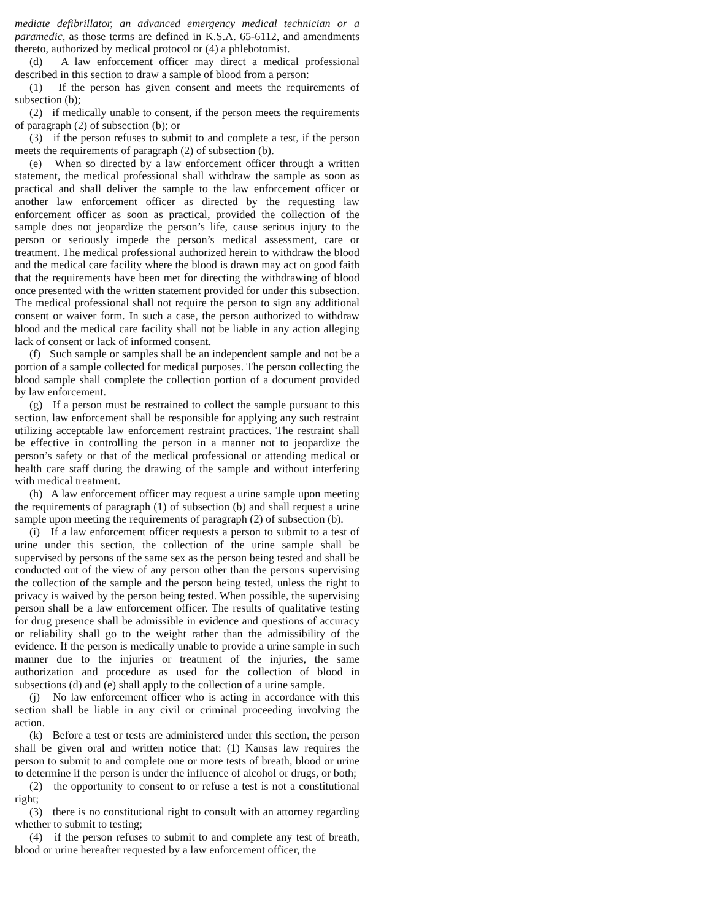mediate defibrillator, an advanced emergency medical technician or a paramedic, as those terms are defined in K.S.A. 65-6112, and amendments thereto, authorized by medical protocol or (4) a phlebotomist.
(d) A law enforcement officer may direct a medical professional described in this section to draw a sample of blood from a person:
(1) If the person has given consent and meets the requirements of subsection (b);
(2) if medically unable to consent, if the person meets the requirements of paragraph (2) of subsection (b); or
(3) if the person refuses to submit to and complete a test, if the person meets the requirements of paragraph (2) of subsection (b).
(e) When so directed by a law enforcement officer through a written statement, the medical professional shall withdraw the sample as soon as practical and shall deliver the sample to the law enforcement officer or another law enforcement officer as directed by the requesting law enforcement officer as soon as practical, provided the collection of the sample does not jeopardize the person’s life, cause serious injury to the person or seriously impede the person’s medical assessment, care or treatment. The medical professional authorized herein to withdraw the blood and the medical care facility where the blood is drawn may act on good faith that the requirements have been met for directing the withdrawing of blood once presented with the written statement provided for under this subsection. The medical professional shall not require the person to sign any additional consent or waiver form. In such a case, the person authorized to withdraw blood and the medical care facility shall not be liable in any action alleging lack of consent or lack of informed consent.
(f) Such sample or samples shall be an independent sample and not be a portion of a sample collected for medical purposes. The person collecting the blood sample shall complete the collection portion of a document provided by law enforcement.
(g) If a person must be restrained to collect the sample pursuant to this section, law enforcement shall be responsible for applying any such restraint utilizing acceptable law enforcement restraint practices. The restraint shall be effective in controlling the person in a manner not to jeopardize the person’s safety or that of the medical professional or attending medical or health care staff during the drawing of the sample and without interfering with medical treatment.
(h) A law enforcement officer may request a urine sample upon meeting the requirements of paragraph (1) of subsection (b) and shall request a urine sample upon meeting the requirements of paragraph (2) of subsection (b).
(i) If a law enforcement officer requests a person to submit to a test of urine under this section, the collection of the urine sample shall be supervised by persons of the same sex as the person being tested and shall be conducted out of the view of any person other than the persons supervising the collection of the sample and the person being tested, unless the right to privacy is waived by the person being tested. When possible, the supervising person shall be a law enforcement officer. The results of qualitative testing for drug presence shall be admissible in evidence and questions of accuracy or reliability shall go to the weight rather than the admissibility of the evidence. If the person is medically unable to provide a urine sample in such manner due to the injuries or treatment of the injuries, the same authorization and procedure as used for the collection of blood in subsections (d) and (e) shall apply to the collection of a urine sample.
(j) No law enforcement officer who is acting in accordance with this section shall be liable in any civil or criminal proceeding involving the action.
(k) Before a test or tests are administered under this section, the person shall be given oral and written notice that: (1) Kansas law requires the person to submit to and complete one or more tests of breath, blood or urine to determine if the person is under the influence of alcohol or drugs, or both;
(2) the opportunity to consent to or refuse a test is not a constitutional right;
(3) there is no constitutional right to consult with an attorney regarding whether to submit to testing;
(4) if the person refuses to submit to and complete any test of breath, blood or urine hereafter requested by a law enforcement officer, the